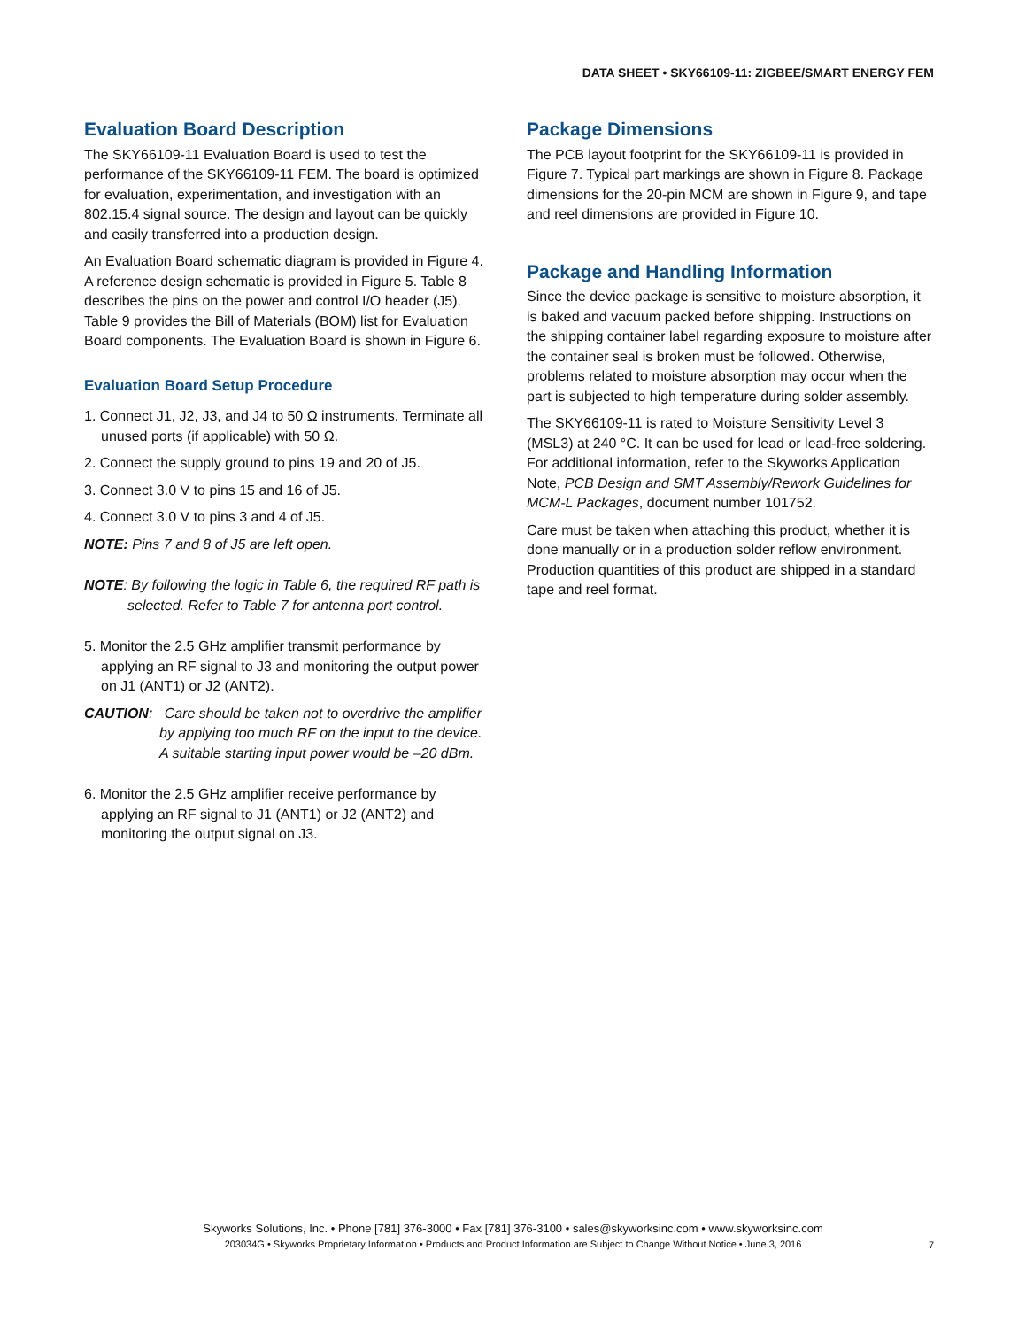DATA SHEET • SKY66109-11: ZIGBEE/SMART ENERGY FEM
Evaluation Board Description
The SKY66109-11 Evaluation Board is used to test the performance of the SKY66109-11 FEM. The board is optimized for evaluation, experimentation, and investigation with an 802.15.4 signal source. The design and layout can be quickly and easily transferred into a production design.
An Evaluation Board schematic diagram is provided in Figure 4. A reference design schematic is provided in Figure 5. Table 8 describes the pins on the power and control I/O header (J5). Table 9 provides the Bill of Materials (BOM) list for Evaluation Board components. The Evaluation Board is shown in Figure 6.
Evaluation Board Setup Procedure
1. Connect J1, J2, J3, and J4 to 50 Ω instruments. Terminate all unused ports (if applicable) with 50 Ω.
2. Connect the supply ground to pins 19 and 20 of J5.
3. Connect 3.0 V to pins 15 and 16 of J5.
4. Connect 3.0 V to pins 3 and 4 of J5.
NOTE: Pins 7 and 8 of J5 are left open.
NOTE: By following the logic in Table 6, the required RF path is selected. Refer to Table 7 for antenna port control.
5. Monitor the 2.5 GHz amplifier transmit performance by applying an RF signal to J3 and monitoring the output power on J1 (ANT1) or J2 (ANT2).
CAUTION: Care should be taken not to overdrive the amplifier by applying too much RF on the input to the device. A suitable starting input power would be –20 dBm.
6. Monitor the 2.5 GHz amplifier receive performance by applying an RF signal to J1 (ANT1) or J2 (ANT2) and monitoring the output signal on J3.
Package Dimensions
The PCB layout footprint for the SKY66109-11 is provided in Figure 7. Typical part markings are shown in Figure 8. Package dimensions for the 20-pin MCM are shown in Figure 9, and tape and reel dimensions are provided in Figure 10.
Package and Handling Information
Since the device package is sensitive to moisture absorption, it is baked and vacuum packed before shipping. Instructions on the shipping container label regarding exposure to moisture after the container seal is broken must be followed. Otherwise, problems related to moisture absorption may occur when the part is subjected to high temperature during solder assembly.
The SKY66109-11 is rated to Moisture Sensitivity Level 3 (MSL3) at 240 °C. It can be used for lead or lead-free soldering. For additional information, refer to the Skyworks Application Note, PCB Design and SMT Assembly/Rework Guidelines for MCM-L Packages, document number 101752.
Care must be taken when attaching this product, whether it is done manually or in a production solder reflow environment. Production quantities of this product are shipped in a standard tape and reel format.
Skyworks Solutions, Inc. • Phone [781] 376-3000 • Fax [781] 376-3100 • sales@skyworksinc.com • www.skyworksinc.com
203034G • Skyworks Proprietary Information • Products and Product Information are Subject to Change Without Notice • June 3, 2016
7